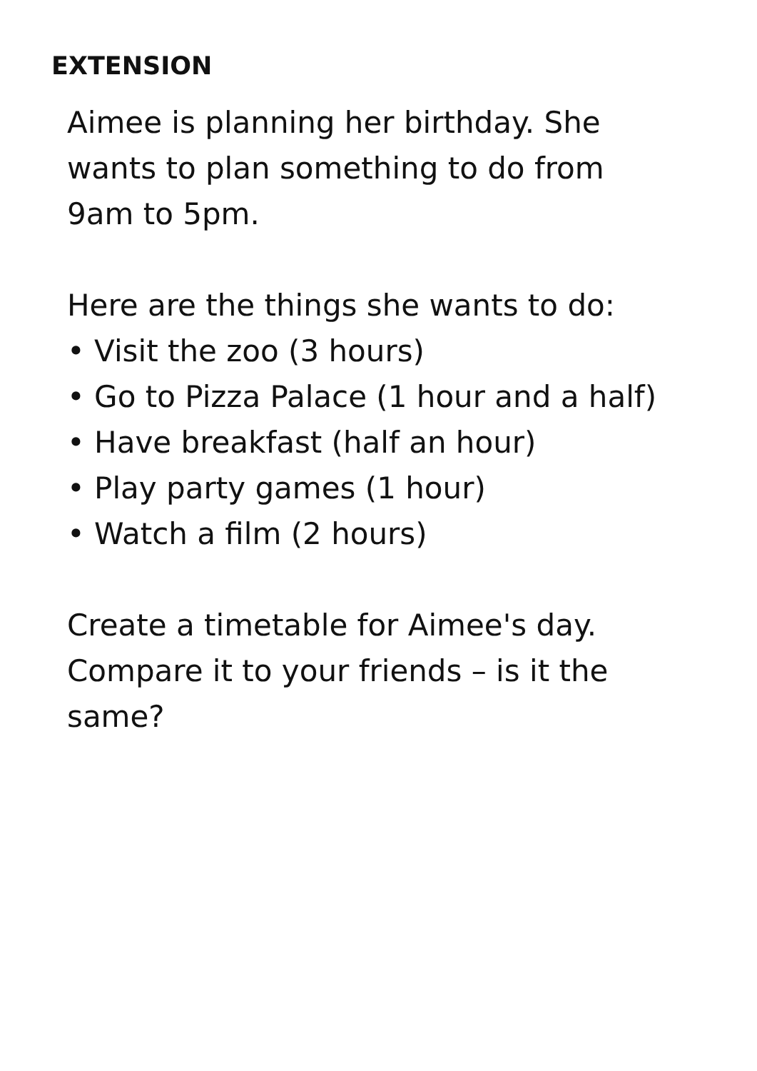EXTENSION
Aimee is planning her birthday. She
wants to plan something to do from
9am to 5pm.
Here are the things she wants to do:
• Visit the zoo (3 hours)
• Go to Pizza Palace (1 hour and a half)
• Have breakfast (half an hour)
• Play party games (1 hour)
• Watch a film (2 hours)
Create a timetable for Aimee's day.
Compare it to your friends – is it the
same?